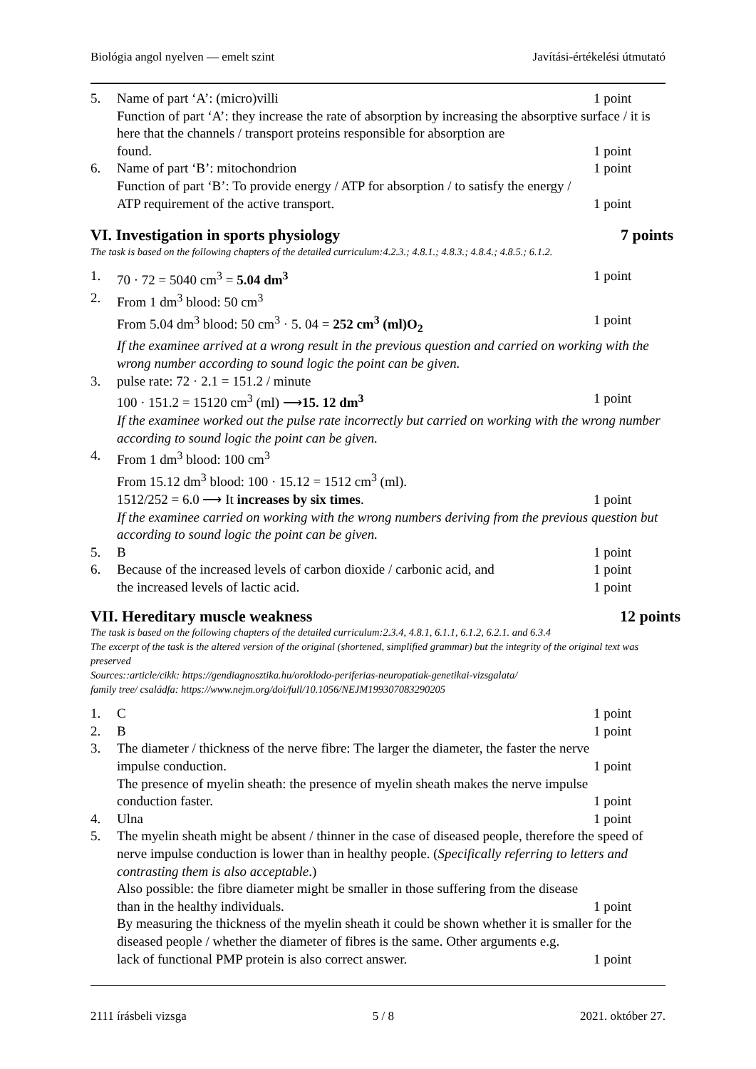Biológia angol nyelven — emelt szint Javítási-értékelési útmutató
5. Name of part ‘A’: (micro)villi 1 point
Function of part ‘A’: they increase the rate of absorption by increasing the absorptive surface / it is here that the channels / transport proteins responsible for absorption are
found. 1 point
6. Name of part ‘B’: mitochondrion 1 point
Function of part ‘B’: To provide energy / ATP for absorption / to satisfy the energy /
ATP requirement of the active transport. 1 point
VI. Investigation in sports physiology 7 points
The task is based on the following chapters of the detailed curriculum:4.2.3.; 4.8.1.; 4.8.3.; 4.8.4.; 4.8.5.; 6.1.2.
1. 70 · 72 = 5040 cm<sup>3</sup> = 5.04 dm<sup>3</sup> 1 point
2. From 1 dm<sup>3</sup> blood: 50 cm<sup>3</sup>
From 5.04 dm<sup>3</sup> blood: 50 cm<sup>3</sup> · 5. 04 = 252 cm<sup>3</sup> (ml)O<sub>2</sub> 1 point
If the examinee arrived at a wrong result in the previous question and carried on working with the wrong number according to sound logic the point can be given.
3. pulse rate: 72 · 2.1 = 151.2 / minute
100 · 151.2 = 15120 cm<sup>3</sup> (ml) ⟶15. 12 dm<sup>3</sup> 1 point
If the examinee worked out the pulse rate incorrectly but carried on working with the wrong number according to sound logic the point can be given.
4. From 1 dm<sup>3</sup> blood: 100 cm<sup>3</sup>
From 15.12 dm<sup>3</sup> blood: 100 · 15.12 = 1512 cm<sup>3</sup> (ml).
1512/252 = 6.0 ⟶ It increases by six times. 1 point
If the examinee carried on working with the wrong numbers deriving from the previous question but according to sound logic the point can be given.
5. B 1 point
6. Because of the increased levels of carbon dioxide / carbonic acid, and 1 point
the increased levels of lactic acid. 1 point
VII. Hereditary muscle weakness 12 points
The task is based on the following chapters of the detailed curriculum:2.3.4, 4.8.1, 6.1.1, 6.1.2, 6.2.1. and 6.3.4
The excerpt of the task is the altered version of the original (shortened, simplified grammar) but the integrity of the original text was preserved
Sources::article/cikk: https://gendiagnosztika.hu/oroklodo-periferias-neuropatiak-genetikai-vizsgalata/
family tree/ családfa: https://www.nejm.org/doi/full/10.1056/NEJM199307083290205
1. C 1 point
2. B 1 point
3. The diameter / thickness of the nerve fibre: The larger the diameter, the faster the nerve
impulse conduction. 1 point
The presence of myelin sheath: the presence of myelin sheath makes the nerve impulse
conduction faster. 1 point
4. Ulna 1 point
5. The myelin sheath might be absent / thinner in the case of diseased people, therefore the speed of nerve impulse conduction is lower than in healthy people. (Specifically referring to letters and contrasting them is also acceptable.)
Also possible: the fibre diameter might be smaller in those suffering from the disease
than in the healthy individuals. 1 point
By measuring the thickness of the myelin sheath it could be shown whether it is smaller for the diseased people / whether the diameter of fibres is the same. Other arguments e.g.
lack of functional PMP protein is also correct answer. 1 point
2111 írásbeli vizsga 5 / 8 2021. október 27.